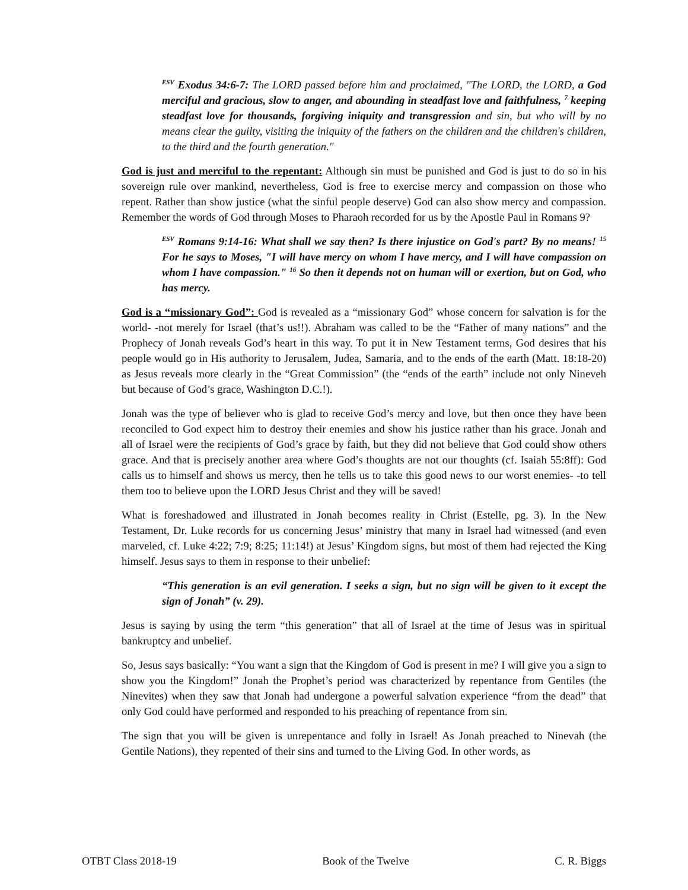<sup>ESV</sup> Exodus 34:6-7: The LORD passed before him and proclaimed, "The LORD, the LORD, a God merciful and gracious, slow to anger, and abounding in steadfast love and faithfulness, <sup>7</sup> keeping steadfast love for thousands, forgiving iniquity and transgression and sin, but who will by no means clear the guilty, visiting the iniquity of the fathers on the children and the children's children, to the third and the fourth generation."
God is just and merciful to the repentant: Although sin must be punished and God is just to do so in his sovereign rule over mankind, nevertheless, God is free to exercise mercy and compassion on those who repent. Rather than show justice (what the sinful people deserve) God can also show mercy and compassion. Remember the words of God through Moses to Pharaoh recorded for us by the Apostle Paul in Romans 9?
<sup>ESV</sup> Romans 9:14-16: What shall we say then? Is there injustice on God's part? By no means! <sup>15</sup> For he says to Moses, "I will have mercy on whom I have mercy, and I will have compassion on whom I have compassion." <sup>16</sup> So then it depends not on human will or exertion, but on God, who has mercy.
God is a “missionary God”: God is revealed as a “missionary God” whose concern for salvation is for the world- -not merely for Israel (that’s us!!). Abraham was called to be the “Father of many nations” and the Prophecy of Jonah reveals God’s heart in this way. To put it in New Testament terms, God desires that his people would go in His authority to Jerusalem, Judea, Samaria, and to the ends of the earth (Matt. 18:18-20) as Jesus reveals more clearly in the “Great Commission” (the “ends of the earth” include not only Nineveh but because of God’s grace, Washington D.C.!).
Jonah was the type of believer who is glad to receive God’s mercy and love, but then once they have been reconciled to God expect him to destroy their enemies and show his justice rather than his grace. Jonah and all of Israel were the recipients of God’s grace by faith, but they did not believe that God could show others grace. And that is precisely another area where God’s thoughts are not our thoughts (cf. Isaiah 55:8ff): God calls us to himself and shows us mercy, then he tells us to take this good news to our worst enemies- -to tell them too to believe upon the LORD Jesus Christ and they will be saved!
What is foreshadowed and illustrated in Jonah becomes reality in Christ (Estelle, pg. 3). In the New Testament, Dr. Luke records for us concerning Jesus’ ministry that many in Israel had witnessed (and even marveled, cf. Luke 4:22; 7:9; 8:25; 11:14!) at Jesus’ Kingdom signs, but most of them had rejected the King himself. Jesus says to them in response to their unbelief:
“This generation is an evil generation. I seeks a sign, but no sign will be given to it except the sign of Jonah” (v. 29).
Jesus is saying by using the term “this generation” that all of Israel at the time of Jesus was in spiritual bankruptcy and unbelief.
So, Jesus says basically: “You want a sign that the Kingdom of God is present in me? I will give you a sign to show you the Kingdom!” Jonah the Prophet’s period was characterized by repentance from Gentiles (the Ninevites) when they saw that Jonah had undergone a powerful salvation experience “from the dead” that only God could have performed and responded to his preaching of repentance from sin.
The sign that you will be given is unrepentance and folly in Israel! As Jonah preached to Ninevah (the Gentile Nations), they repented of their sins and turned to the Living God. In other words, as
OTBT Class 2018-19 Book of the Twelve C. R. Biggs